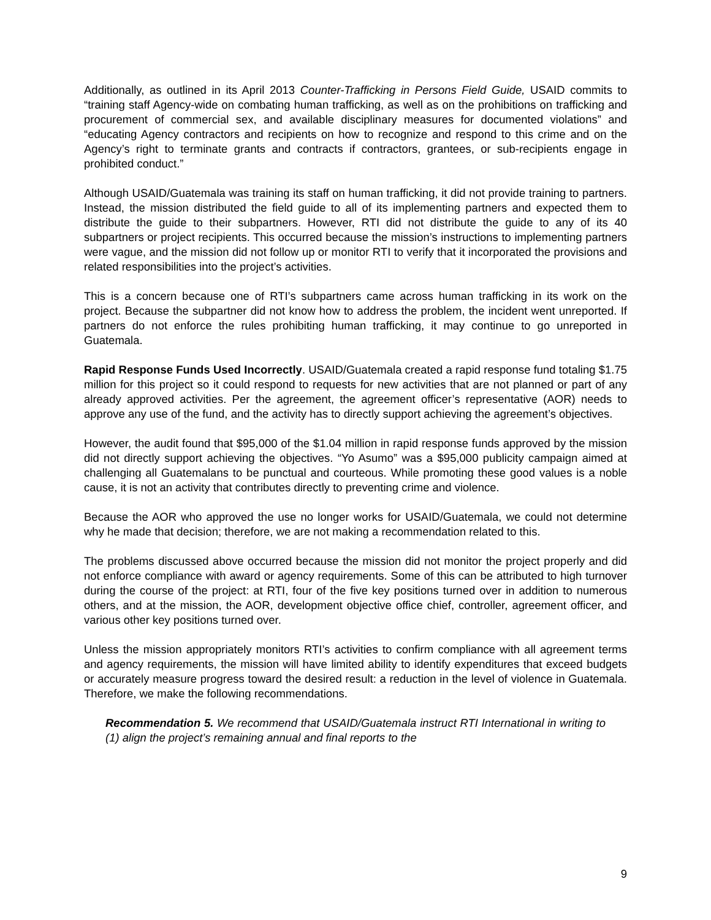Additionally, as outlined in its April 2013 Counter-Trafficking in Persons Field Guide, USAID commits to “training staff Agency-wide on combating human trafficking, as well as on the prohibitions on trafficking and procurement of commercial sex, and available disciplinary measures for documented violations” and “educating Agency contractors and recipients on how to recognize and respond to this crime and on the Agency’s right to terminate grants and contracts if contractors, grantees, or sub-recipients engage in prohibited conduct.”
Although USAID/Guatemala was training its staff on human trafficking, it did not provide training to partners. Instead, the mission distributed the field guide to all of its implementing partners and expected them to distribute the guide to their subpartners. However, RTI did not distribute the guide to any of its 40 subpartners or project recipients. This occurred because the mission’s instructions to implementing partners were vague, and the mission did not follow up or monitor RTI to verify that it incorporated the provisions and related responsibilities into the project’s activities.
This is a concern because one of RTI’s subpartners came across human trafficking in its work on the project. Because the subpartner did not know how to address the problem, the incident went unreported. If partners do not enforce the rules prohibiting human trafficking, it may continue to go unreported in Guatemala.
Rapid Response Funds Used Incorrectly. USAID/Guatemala created a rapid response fund totaling $1.75 million for this project so it could respond to requests for new activities that are not planned or part of any already approved activities. Per the agreement, the agreement officer’s representative (AOR) needs to approve any use of the fund, and the activity has to directly support achieving the agreement’s objectives.
However, the audit found that $95,000 of the $1.04 million in rapid response funds approved by the mission did not directly support achieving the objectives. “Yo Asumo” was a $95,000 publicity campaign aimed at challenging all Guatemalans to be punctual and courteous. While promoting these good values is a noble cause, it is not an activity that contributes directly to preventing crime and violence.
Because the AOR who approved the use no longer works for USAID/Guatemala, we could not determine why he made that decision; therefore, we are not making a recommendation related to this.
The problems discussed above occurred because the mission did not monitor the project properly and did not enforce compliance with award or agency requirements. Some of this can be attributed to high turnover during the course of the project: at RTI, four of the five key positions turned over in addition to numerous others, and at the mission, the AOR, development objective office chief, controller, agreement officer, and various other key positions turned over.
Unless the mission appropriately monitors RTI’s activities to confirm compliance with all agreement terms and agency requirements, the mission will have limited ability to identify expenditures that exceed budgets or accurately measure progress toward the desired result: a reduction in the level of violence in Guatemala. Therefore, we make the following recommendations.
Recommendation 5. We recommend that USAID/Guatemala instruct RTI International in writing to (1) align the project’s remaining annual and final reports to the
9